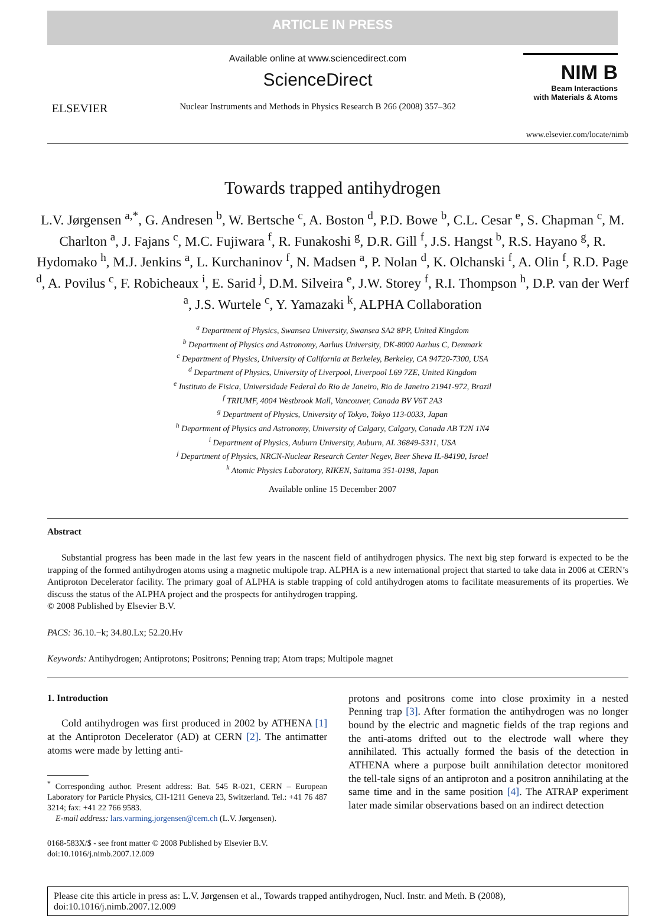ARTICLE IN PRESS
ELSEVIER
Available online at www.sciencedirect.com
ScienceDirect
Nuclear Instruments and Methods in Physics Research B 266 (2008) 357–362
NIM B
Beam Interactions
with Materials & Atoms
www.elsevier.com/locate/nimb
Towards trapped antihydrogen
L.V. Jørgensen <sup>a,*</sup>, G. Andresen <sup>b</sup>, W. Bertsche <sup>c</sup>, A. Boston <sup>d</sup>, P.D. Bowe <sup>b</sup>, C.L. Cesar <sup>e</sup>, S. Chapman <sup>c</sup>, M. Charlton <sup>a</sup>, J. Fajans <sup>c</sup>, M.C. Fujiwara <sup>f</sup>, R. Funakoshi <sup>g</sup>, D.R. Gill <sup>f</sup>, J.S. Hangst <sup>b</sup>, R.S. Hayano <sup>g</sup>, R. Hydomako <sup>h</sup>, M.J. Jenkins <sup>a</sup>, L. Kurchaninov <sup>f</sup>, N. Madsen <sup>a</sup>, P. Nolan <sup>d</sup>, K. Olchanski <sup>f</sup>, A. Olin <sup>f</sup>, R.D. Page <sup>d</sup>, A. Povilus <sup>c</sup>, F. Robicheaux <sup>i</sup>, E. Sarid <sup>j</sup>, D.M. Silveira <sup>e</sup>, J.W. Storey <sup>f</sup>, R.I. Thompson <sup>h</sup>, D.P. van der Werf <sup>a</sup>, J.S. Wurtele <sup>c</sup>, Y. Yamazaki <sup>k</sup>, ALPHA Collaboration
<sup>a</sup> Department of Physics, Swansea University, Swansea SA2 8PP, United Kingdom
<sup>b</sup> Department of Physics and Astronomy, Aarhus University, DK-8000 Aarhus C, Denmark
<sup>c</sup> Department of Physics, University of California at Berkeley, Berkeley, CA 94720-7300, USA
<sup>d</sup> Department of Physics, University of Liverpool, Liverpool L69 7ZE, United Kingdom
<sup>e</sup> Instituto de Fisica, Universidade Federal do Rio de Janeiro, Rio de Janeiro 21941-972, Brazil
<sup>f</sup> TRIUMF, 4004 Westbrook Mall, Vancouver, Canada BV V6T 2A3
<sup>g</sup> Department of Physics, University of Tokyo, Tokyo 113-0033, Japan
<sup>h</sup> Department of Physics and Astronomy, University of Calgary, Calgary, Canada AB T2N 1N4
<sup>i</sup> Department of Physics, Auburn University, Auburn, AL 36849-5311, USA
<sup>j</sup> Department of Physics, NRCN-Nuclear Research Center Negev, Beer Sheva IL-84190, Israel
<sup>k</sup> Atomic Physics Laboratory, RIKEN, Saitama 351-0198, Japan
Available online 15 December 2007
Abstract
Substantial progress has been made in the last few years in the nascent field of antihydrogen physics. The next big step forward is expected to be the trapping of the formed antihydrogen atoms using a magnetic multipole trap. ALPHA is a new international project that started to take data in 2006 at CERN’s Antiproton Decelerator facility. The primary goal of ALPHA is stable trapping of cold antihydrogen atoms to facilitate measurements of its properties. We discuss the status of the ALPHA project and the prospects for antihydrogen trapping.
© 2008 Published by Elsevier B.V.
PACS: 36.10.−k; 34.80.Lx; 52.20.Hv
Keywords: Antihydrogen; Antiprotons; Positrons; Penning trap; Atom traps; Multipole magnet
1. Introduction
Cold antihydrogen was first produced in 2002 by ATHENA [1] at the Antiproton Decelerator (AD) at CERN [2]. The antimatter atoms were made by letting anti-
<sup>*</sup> Corresponding author. Present address: Bat. 545 R-021, CERN – European Laboratory for Particle Physics, CH-1211 Geneva 23, Switzerland. Tel.: +41 76 487 3214; fax: +41 22 766 9583.
E-mail address: lars.varming.jorgensen@cern.ch (L.V. Jørgensen).
0168-583X/$ - see front matter © 2008 Published by Elsevier B.V.
doi:10.1016/j.nimb.2007.12.009
protons and positrons come into close proximity in a nested Penning trap [3]. After formation the antihydrogen was no longer bound by the electric and magnetic fields of the trap regions and the anti-atoms drifted out to the electrode wall where they annihilated. This actually formed the basis of the detection in ATHENA where a purpose built annihilation detector monitored the tell-tale signs of an antiproton and a positron annihilating at the same time and in the same position [4]. The ATRAP experiment later made similar observations based on an indirect detection
Please cite this article in press as: L.V. Jørgensen et al., Towards trapped antihydrogen, Nucl. Instr. and Meth. B (2008), doi:10.1016/j.nimb.2007.12.009